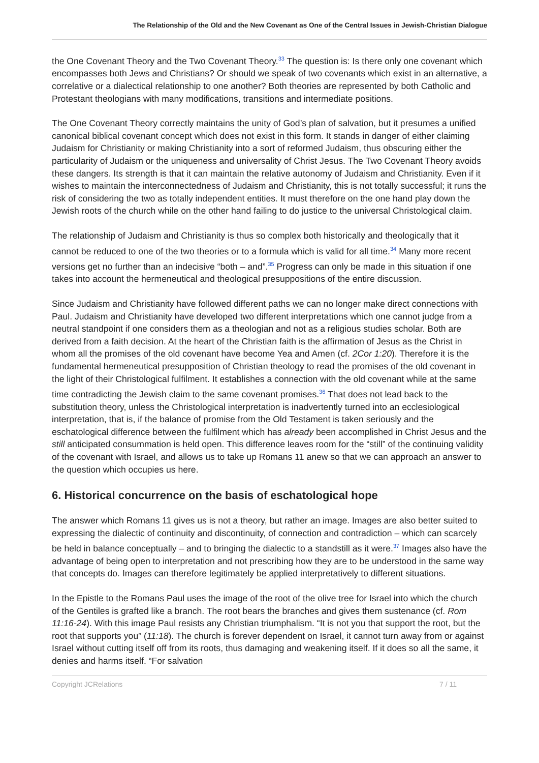The Relationship of the Old and the New Covenant as One of the Central Issues in Jewish-Christian Dialogue
the One Covenant Theory and the Two Covenant Theory.<sup>33</sup> The question is: Is there only one covenant which encompasses both Jews and Christians? Or should we speak of two covenants which exist in an alternative, a correlative or a dialectical relationship to one another? Both theories are represented by both Catholic and Protestant theologians with many modifications, transitions and intermediate positions.
The One Covenant Theory correctly maintains the unity of God’s plan of salvation, but it presumes a unified canonical biblical covenant concept which does not exist in this form. It stands in danger of either claiming Judaism for Christianity or making Christianity into a sort of reformed Judaism, thus obscuring either the particularity of Judaism or the uniqueness and universality of Christ Jesus. The Two Covenant Theory avoids these dangers. Its strength is that it can maintain the relative autonomy of Judaism and Christianity. Even if it wishes to maintain the interconnectedness of Judaism and Christianity, this is not totally successful; it runs the risk of considering the two as totally independent entities. It must therefore on the one hand play down the Jewish roots of the church while on the other hand failing to do justice to the universal Christological claim.
The relationship of Judaism and Christianity is thus so complex both historically and theologically that it cannot be reduced to one of the two theories or to a formula which is valid for all time.<sup>34</sup> Many more recent versions get no further than an indecisive “both – and”.<sup>35</sup> Progress can only be made in this situation if one takes into account the hermeneutical and theological presuppositions of the entire discussion.
Since Judaism and Christianity have followed different paths we can no longer make direct connections with Paul. Judaism and Christianity have developed two different interpretations which one cannot judge from a neutral standpoint if one considers them as a theologian and not as a religious studies scholar. Both are derived from a faith decision. At the heart of the Christian faith is the affirmation of Jesus as the Christ in whom all the promises of the old covenant have become Yea and Amen (cf. 2Cor 1:20). Therefore it is the fundamental hermeneutical presupposition of Christian theology to read the promises of the old covenant in the light of their Christological fulfilment. It establishes a connection with the old covenant while at the same time contradicting the Jewish claim to the same covenant promises.<sup>36</sup> That does not lead back to the substitution theory, unless the Christological interpretation is inadvertently turned into an ecclesiological interpretation, that is, if the balance of promise from the Old Testament is taken seriously and the eschatological difference between the fulfilment which has already been accomplished in Christ Jesus and the still anticipated consummation is held open. This difference leaves room for the “still” of the continuing validity of the covenant with Israel, and allows us to take up Romans 11 anew so that we can approach an answer to the question which occupies us here.
6. Historical concurrence on the basis of eschatological hope
The answer which Romans 11 gives us is not a theory, but rather an image. Images are also better suited to expressing the dialectic of continuity and discontinuity, of connection and contradiction – which can scarcely be held in balance conceptually – and to bringing the dialectic to a standstill as it were.<sup>37</sup> Images also have the advantage of being open to interpretation and not prescribing how they are to be understood in the same way that concepts do. Images can therefore legitimately be applied interpretatively to different situations.
In the Epistle to the Romans Paul uses the image of the root of the olive tree for Israel into which the church of the Gentiles is grafted like a branch. The root bears the branches and gives them sustenance (cf. Rom 11:16-24). With this image Paul resists any Christian triumphalism. “It is not you that support the root, but the root that supports you” (11:18). The church is forever dependent on Israel, it cannot turn away from or against Israel without cutting itself off from its roots, thus damaging and weakening itself. If it does so all the same, it denies and harms itself. “For salvation
Copyright JCRelations 7 / 11